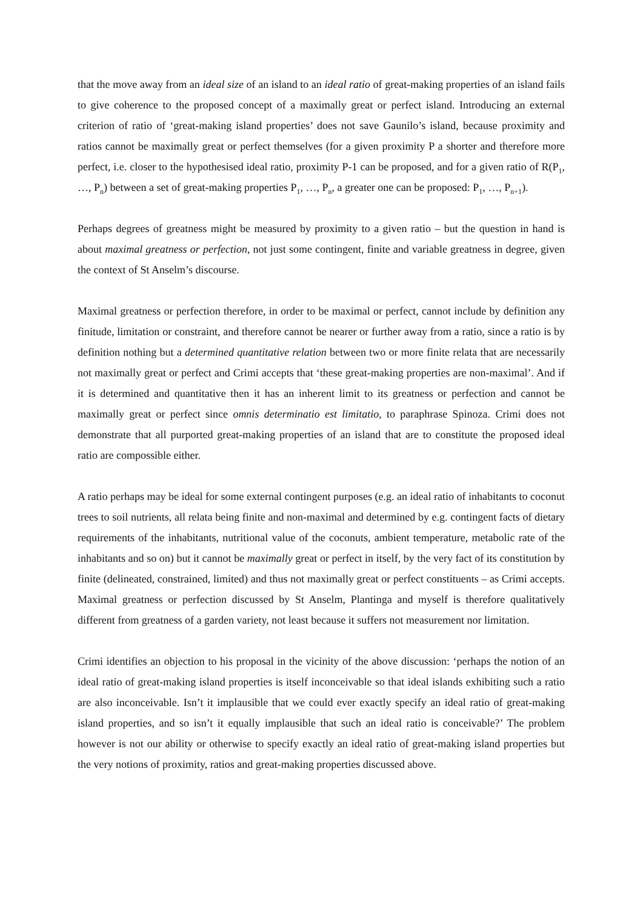that the move away from an ideal size of an island to an ideal ratio of great-making properties of an island fails to give coherence to the proposed concept of a maximally great or perfect island. Introducing an external criterion of ratio of ‘great-making island properties’ does not save Gaunilo’s island, because proximity and ratios cannot be maximally great or perfect themselves (for a given proximity P a shorter and therefore more perfect, i.e. closer to the hypothesised ideal ratio, proximity P-1 can be proposed, and for a given ratio of R(P<sub>1</sub>, …, P<sub>n</sub>) between a set of great-making properties P<sub>1</sub>, …, P<sub>n</sub>, a greater one can be proposed: P<sub>1</sub>, …, P<sub>n+1</sub>).
Perhaps degrees of greatness might be measured by proximity to a given ratio – but the question in hand is about maximal greatness or perfection, not just some contingent, finite and variable greatness in degree, given the context of St Anselm’s discourse.
Maximal greatness or perfection therefore, in order to be maximal or perfect, cannot include by definition any finitude, limitation or constraint, and therefore cannot be nearer or further away from a ratio, since a ratio is by definition nothing but a determined quantitative relation between two or more finite relata that are necessarily not maximally great or perfect and Crimi accepts that ‘these great-making properties are non-maximal’. And if it is determined and quantitative then it has an inherent limit to its greatness or perfection and cannot be maximally great or perfect since omnis determinatio est limitatio, to paraphrase Spinoza. Crimi does not demonstrate that all purported great-making properties of an island that are to constitute the proposed ideal ratio are compossible either.
A ratio perhaps may be ideal for some external contingent purposes (e.g. an ideal ratio of inhabitants to coconut trees to soil nutrients, all relata being finite and non-maximal and determined by e.g. contingent facts of dietary requirements of the inhabitants, nutritional value of the coconuts, ambient temperature, metabolic rate of the inhabitants and so on) but it cannot be maximally great or perfect in itself, by the very fact of its constitution by finite (delineated, constrained, limited) and thus not maximally great or perfect constituents – as Crimi accepts. Maximal greatness or perfection discussed by St Anselm, Plantinga and myself is therefore qualitatively different from greatness of a garden variety, not least because it suffers not measurement nor limitation.
Crimi identifies an objection to his proposal in the vicinity of the above discussion: ‘perhaps the notion of an ideal ratio of great-making island properties is itself inconceivable so that ideal islands exhibiting such a ratio are also inconceivable. Isn’t it implausible that we could ever exactly specify an ideal ratio of great-making island properties, and so isn’t it equally implausible that such an ideal ratio is conceivable?’ The problem however is not our ability or otherwise to specify exactly an ideal ratio of great-making island properties but the very notions of proximity, ratios and great-making properties discussed above.